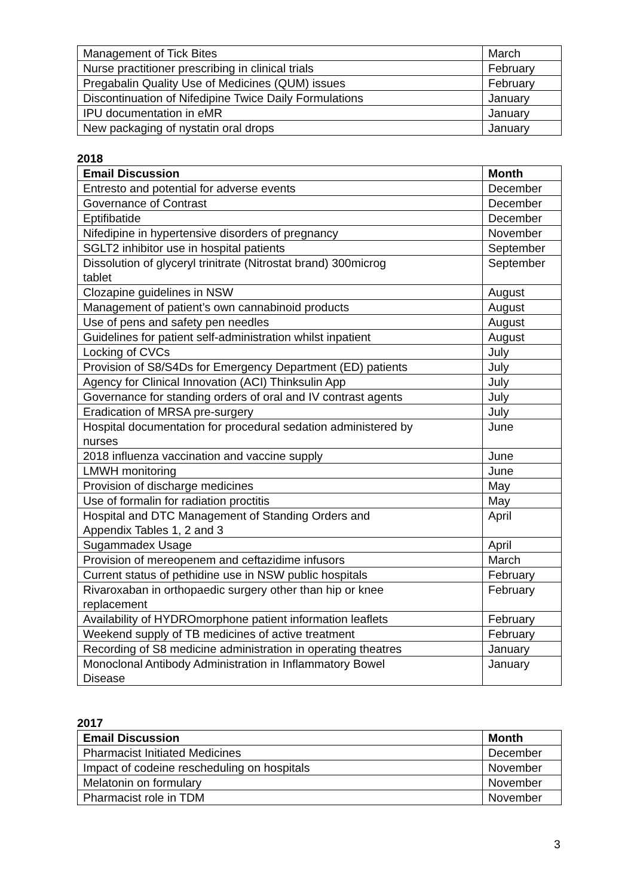| Management of Tick Bites | March |
| Nurse practitioner prescribing in clinical trials | February |
| Pregabalin Quality Use of Medicines (QUM) issues | February |
| Discontinuation of Nifedipine Twice Daily Formulations | January |
| IPU documentation in eMR | January |
| New packaging of nystatin oral drops | January |
2018
| Email Discussion | Month |
| --- | --- |
| Entresto and potential for adverse events | December |
| Governance of Contrast | December |
| Eptifibatide | December |
| Nifedipine in hypertensive disorders of pregnancy | November |
| SGLT2 inhibitor use in hospital patients | September |
| Dissolution of glyceryl trinitrate (Nitrostat brand) 300microg tablet | September |
| Clozapine guidelines in NSW | August |
| Management of patient’s own cannabinoid products | August |
| Use of pens and safety pen needles | August |
| Guidelines for patient self-administration whilst inpatient | August |
| Locking of CVCs | July |
| Provision of S8/S4Ds for Emergency Department (ED) patients | July |
| Agency for Clinical Innovation (ACI) Thinksulin App | July |
| Governance for standing orders of oral and IV contrast agents | July |
| Eradication of MRSA pre-surgery | July |
| Hospital documentation for procedural sedation administered by nurses | June |
| 2018 influenza vaccination and vaccine supply | June |
| LMWH monitoring | June |
| Provision of discharge medicines | May |
| Use of formalin for radiation proctitis | May |
| Hospital and DTC Management of Standing Orders and Appendix Tables 1, 2 and 3 | April |
| Sugammadex Usage | April |
| Provision of mereopenem and ceftazidime infusors | March |
| Current status of pethidine use in NSW public hospitals | February |
| Rivaroxaban in orthopaedic surgery other than hip or knee replacement | February |
| Availability of HYDROmorphone patient information leaflets | February |
| Weekend supply of TB medicines of active treatment | February |
| Recording of S8 medicine administration in operating theatres | January |
| Monoclonal Antibody Administration in Inflammatory Bowel Disease | January |
2017
| Email Discussion | Month |
| --- | --- |
| Pharmacist Initiated Medicines | December |
| Impact of codeine rescheduling on hospitals | November |
| Melatonin on formulary | November |
| Pharmacist role in TDM | November |
3